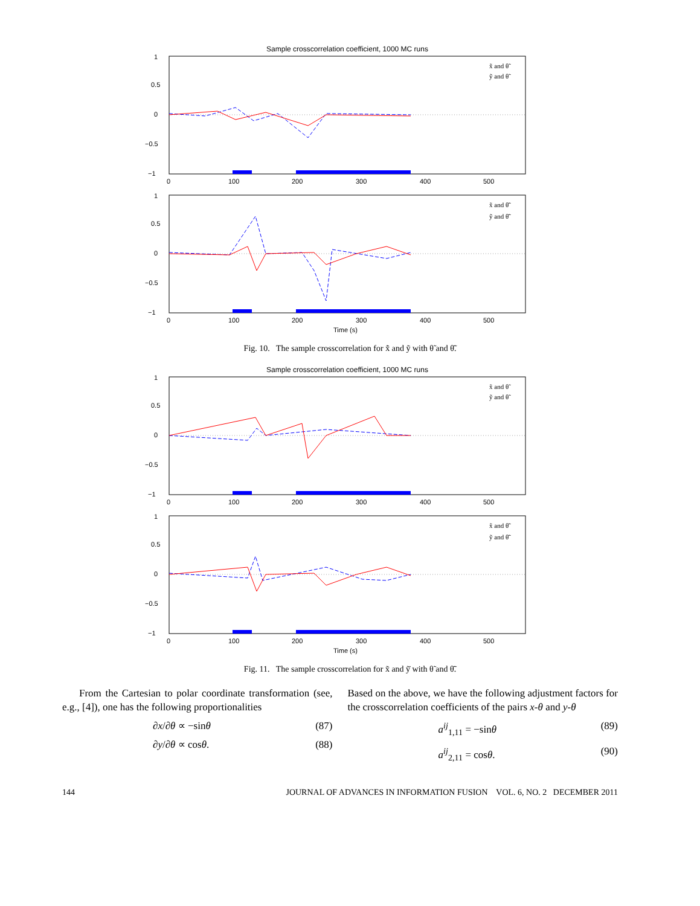Sample crosscorrelation coefficient, 1000 MC runs
1
0.5
0
−0.5
−1
0
100
200
300
400
500
x̃ and θ̃
ỹ and θ̃
1
0.5
0
−0.5
−1
0
100
200
300
400
500
Time (s)
x̃ and θ̃̇
ỹ and θ̃̇
Fig. 10. The sample crosscorrelation for x̃̇ and ỹ with θ̃ and θ̃̇.
Sample crosscorrelation coefficient, 1000 MC runs
1
0.5
0
−0.5
−1
0
100
200
300
400
500
x̃ and θ̃
ỹ and θ̃
1
0.5
0
−0.5
−1
0
100
200
300
400
500
Time (s)
x̃ and θ̃̇
ỹ and θ̃̇
Fig. 11. The sample crosscorrelation for x̃ and ỹ̇ with θ̃ and θ̃̇.
From the Cartesian to polar coordinate transformation (see, e.g., [4]), one has the following proportionalities
∂x/∂θ ∝ −sinθ (87)
∂y/∂θ ∝ cosθ. (88)
Based on the above, we have the following adjustment factors for the crosscorrelation coefficients of the pairs x-θ and y-θ
a<sup>ij</sup><sub>1,11</sub> = −sinθ (89)
a<sup>ij</sup><sub>2,11</sub> = cosθ. (90)
144 JOURNAL OF ADVANCES IN INFORMATION FUSION VOL. 6, NO. 2 DECEMBER 2011